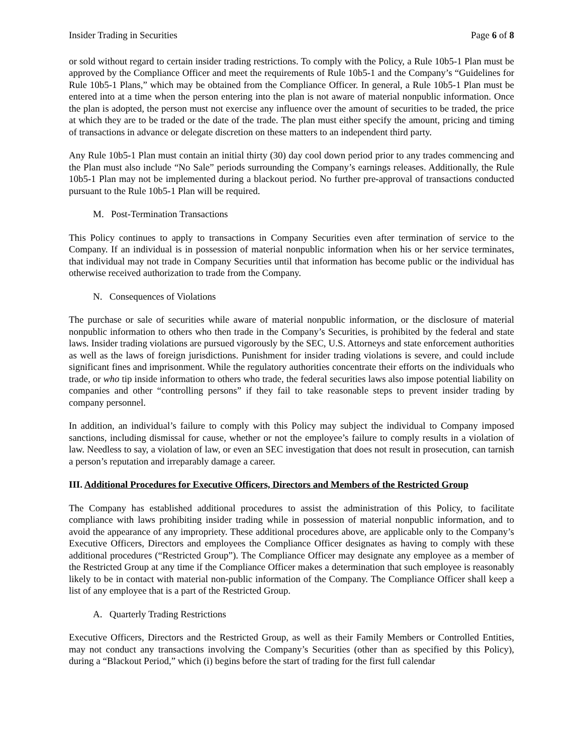Insider Trading in Securities Page 6 of 8
or sold without regard to certain insider trading restrictions. To comply with the Policy, a Rule 10b5-1 Plan must be approved by the Compliance Officer and meet the requirements of Rule 10b5-1 and the Company’s “Guidelines for Rule 10b5-1 Plans,” which may be obtained from the Compliance Officer. In general, a Rule 10b5-1 Plan must be entered into at a time when the person entering into the plan is not aware of material nonpublic information. Once the plan is adopted, the person must not exercise any influence over the amount of securities to be traded, the price at which they are to be traded or the date of the trade. The plan must either specify the amount, pricing and timing of transactions in advance or delegate discretion on these matters to an independent third party.
Any Rule 10b5-1 Plan must contain an initial thirty (30) day cool down period prior to any trades commencing and the Plan must also include “No Sale” periods surrounding the Company’s earnings releases. Additionally, the Rule 10b5-1 Plan may not be implemented during a blackout period. No further pre-approval of transactions conducted pursuant to the Rule 10b5-1 Plan will be required.
M. Post-Termination Transactions
This Policy continues to apply to transactions in Company Securities even after termination of service to the Company. If an individual is in possession of material nonpublic information when his or her service terminates, that individual may not trade in Company Securities until that information has become public or the individual has otherwise received authorization to trade from the Company.
N. Consequences of Violations
The purchase or sale of securities while aware of material nonpublic information, or the disclosure of material nonpublic information to others who then trade in the Company’s Securities, is prohibited by the federal and state laws. Insider trading violations are pursued vigorously by the SEC, U.S. Attorneys and state enforcement authorities as well as the laws of foreign jurisdictions. Punishment for insider trading violations is severe, and could include significant fines and imprisonment. While the regulatory authorities concentrate their efforts on the individuals who trade, or who tip inside information to others who trade, the federal securities laws also impose potential liability on companies and other “controlling persons” if they fail to take reasonable steps to prevent insider trading by company personnel.
In addition, an individual’s failure to comply with this Policy may subject the individual to Company imposed sanctions, including dismissal for cause, whether or not the employee’s failure to comply results in a violation of law. Needless to say, a violation of law, or even an SEC investigation that does not result in prosecution, can tarnish a person’s reputation and irreparably damage a career.
III. Additional Procedures for Executive Officers, Directors and Members of the Restricted Group
The Company has established additional procedures to assist the administration of this Policy, to facilitate compliance with laws prohibiting insider trading while in possession of material nonpublic information, and to avoid the appearance of any impropriety. These additional procedures above, are applicable only to the Company’s Executive Officers, Directors and employees the Compliance Officer designates as having to comply with these additional procedures (“Restricted Group”). The Compliance Officer may designate any employee as a member of the Restricted Group at any time if the Compliance Officer makes a determination that such employee is reasonably likely to be in contact with material non-public information of the Company. The Compliance Officer shall keep a list of any employee that is a part of the Restricted Group.
A. Quarterly Trading Restrictions
Executive Officers, Directors and the Restricted Group, as well as their Family Members or Controlled Entities, may not conduct any transactions involving the Company’s Securities (other than as specified by this Policy), during a “Blackout Period,” which (i) begins before the start of trading for the first full calendar